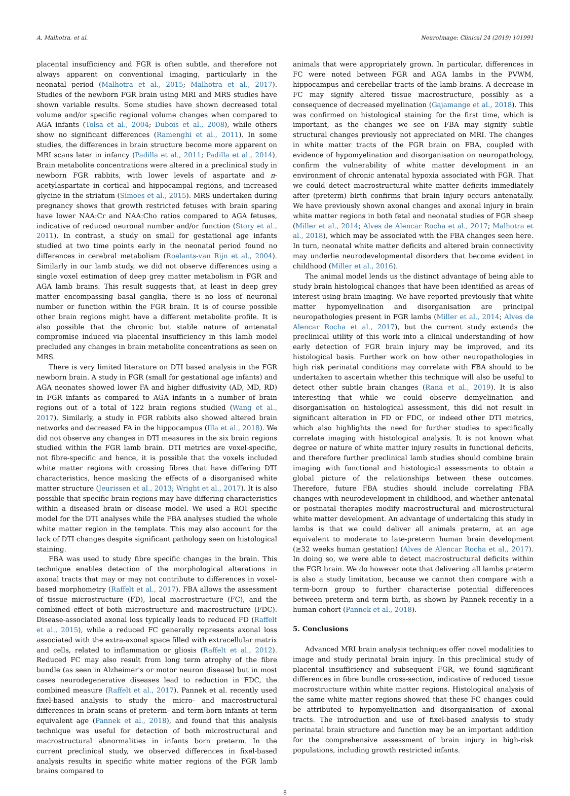A. Malhotra, et al. NeuroImage: Clinical 24 (2019) 101991
placental insufficiency and FGR is often subtle, and therefore not always apparent on conventional imaging, particularly in the neonatal period (Malhotra et al., 2015; Malhotra et al., 2017). Studies of the newborn FGR brain using MRI and MRS studies have shown variable results. Some studies have shown decreased total volume and/or specific regional volume changes when compared to AGA infants (Tolsa et al., 2004; Dubois et al., 2008), while others show no significant differences (Ramenghi et al., 2011). In some studies, the differences in brain structure become more apparent on MRI scans later in infancy (Padilla et al., 2011; Padilla et al., 2014). Brain metabolite concentrations were altered in a preclinical study in newborn FGR rabbits, with lower levels of aspartate and n-acetylaspartate in cortical and hippocampal regions, and increased glycine in the striatum (Simoes et al., 2015). MRS undertaken during pregnancy shows that growth restricted fetuses with brain sparing have lower NAA:Cr and NAA:Cho ratios compared to AGA fetuses, indicative of reduced neuronal number and/or function (Story et al., 2011). In contrast, a study on small for gestational age infants studied at two time points early in the neonatal period found no differences in cerebral metabolism (Roelants-van Rijn et al., 2004). Similarly in our lamb study, we did not observe differences using a single voxel estimation of deep grey matter metabolism in FGR and AGA lamb brains. This result suggests that, at least in deep grey matter encompassing basal ganglia, there is no loss of neuronal number or function within the FGR brain. It is of course possible other brain regions might have a different metabolite profile. It is also possible that the chronic but stable nature of antenatal compromise induced via placental insufficiency in this lamb model precluded any changes in brain metabolite concentrations as seen on MRS.
There is very limited literature on DTI based analysis in the FGR newborn brain. A study in FGR (small for gestational age infants) and AGA neonates showed lower FA and higher diffusivity (AD, MD, RD) in FGR infants as compared to AGA infants in a number of brain regions out of a total of 122 brain regions studied (Wang et al., 2017). Similarly, a study in FGR rabbits also showed altered brain networks and decreased FA in the hippocampus (Illa et al., 2018). We did not observe any changes in DTI measures in the six brain regions studied within the FGR lamb brain. DTI metrics are voxel-specific, not fibre-specific and hence, it is possible that the voxels included white matter regions with crossing fibres that have differing DTI characteristics, hence masking the effects of a disorganised white matter structure (Jeurissen et al., 2013; Wright et al., 2017). It is also possible that specific brain regions may have differing characteristics within a diseased brain or disease model. We used a ROI specific model for the DTI analyses while the FBA analyses studied the whole white matter region in the template. This may also account for the lack of DTI changes despite significant pathology seen on histological staining.
FBA was used to study fibre specific changes in the brain. This technique enables detection of the morphological alterations in axonal tracts that may or may not contribute to differences in voxel-based morphometry (Raffelt et al., 2017). FBA allows the assessment of tissue microstructure (FD), local macrostructure (FC), and the combined effect of both microstructure and macrostructure (FDC). Disease-associated axonal loss typically leads to reduced FD (Raffelt et al., 2015), while a reduced FC generally represents axonal loss associated with the extra-axonal space filled with extracellular matrix and cells, related to inflammation or gliosis (Raffelt et al., 2012). Reduced FC may also result from long term atrophy of the fibre bundle (as seen in Alzheimer's or motor neuron disease) but in most cases neurodegenerative diseases lead to reduction in FDC, the combined measure (Raffelt et al., 2017). Pannek et al. recently used fixel-based analysis to study the micro- and macrostructural differences in brain scans of preterm- and term-born infants at term equivalent age (Pannek et al., 2018), and found that this analysis technique was useful for detection of both microstructural and macrostructural abnormalities in infants born preterm. In the current preclinical study, we observed differences in fixel-based analysis results in specific white matter regions of the FGR lamb brains compared to
animals that were appropriately grown. In particular, differences in FC were noted between FGR and AGA lambs in the PVWM, hippocampus and cerebellar tracts of the lamb brains. A decrease in FC may signify altered tissue macrostructure, possibly as a consequence of decreased myelination (Gajamange et al., 2018). This was confirmed on histological staining for the first time, which is important, as the changes we see on FBA may signify subtle structural changes previously not appreciated on MRI. The changes in white matter tracts of the FGR brain on FBA, coupled with evidence of hypomyelination and disorganisation on neuropathology, confirm the vulnerability of white matter development in an environment of chronic antenatal hypoxia associated with FGR. That we could detect macrostructural white matter deficits immediately after (preterm) birth confirms that brain injury occurs antenatally. We have previously shown axonal changes and axonal injury in brain white matter regions in both fetal and neonatal studies of FGR sheep (Miller et al., 2014; Alves de Alencar Rocha et al., 2017; Malhotra et al., 2018), which may be associated with the FBA changes seen here. In turn, neonatal white matter deficits and altered brain connectivity may underlie neurodevelopmental disorders that become evident in childhood (Miller et al., 2016).
The animal model lends us the distinct advantage of being able to study brain histological changes that have been identified as areas of interest using brain imaging. We have reported previously that white matter hypomyelination and disorganisation are principal neuropathologies present in FGR lambs (Miller et al., 2014; Alves de Alencar Rocha et al., 2017), but the current study extends the preclinical utility of this work into a clinical understanding of how early detection of FGR brain injury may be improved, and its histological basis. Further work on how other neuropathologies in high risk perinatal conditions may correlate with FBA should to be undertaken to ascertain whether this technique will also be useful to detect other subtle brain changes (Rana et al., 2019). It is also interesting that while we could observe demyelination and disorganisation on histological assessment, this did not result in significant alteration in FD or FDC, or indeed other DTI metrics, which also highlights the need for further studies to specifically correlate imaging with histological analysis. It is not known what degree or nature of white matter injury results in functional deficits, and therefore further preclinical lamb studies should combine brain imaging with functional and histological assessments to obtain a global picture of the relationships between these outcomes. Therefore, future FBA studies should include correlating FBA changes with neurodevelopment in childhood, and whether antenatal or postnatal therapies modify macrostructural and microstructural white matter development. An advantage of undertaking this study in lambs is that we could deliver all animals preterm, at an age equivalent to moderate to late-preterm human brain development (≥32 weeks human gestation) (Alves de Alencar Rocha et al., 2017). In doing so, we were able to detect macrostructural deficits within the FGR brain. We do however note that delivering all lambs preterm is also a study limitation, because we cannot then compare with a term-born group to further characterise potential differences between preterm and term birth, as shown by Pannek recently in a human cohort (Pannek et al., 2018).
5. Conclusions
Advanced MRI brain analysis techniques offer novel modalities to image and study perinatal brain injury. In this preclinical study of placental insufficiency and subsequent FGR, we found significant differences in fibre bundle cross-section, indicative of reduced tissue macrostructure within white matter regions. Histological analysis of the same white matter regions showed that these FC changes could be attributed to hypomyelination and disorganisation of axonal tracts. The introduction and use of fixel-based analysis to study perinatal brain structure and function may be an important addition for the comprehensive assessment of brain injury in high-risk populations, including growth restricted infants.
8